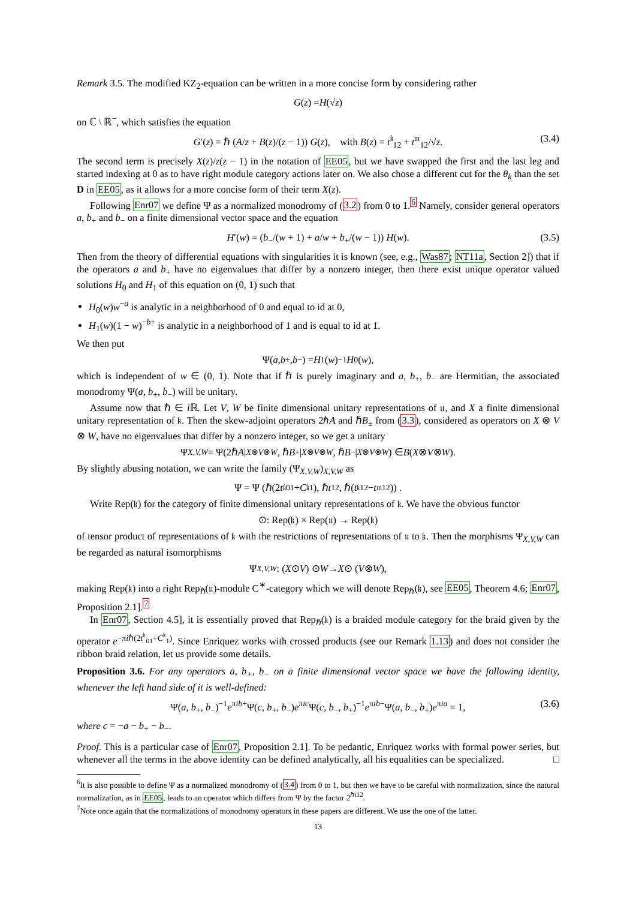Remark 3.5. The modified KZ<sub>2</sub>-equation can be written in a more concise form by considering rather
G (z) = H (√ z)
on ℂ \ ℝ<sup>−</sup>, which satisfies the equation
G′(z) = ℏ (A/z + B(z)/(z − 1)) G(z), with B(z) = t<sup>𝔨</sup><sub>12</sub> + t<sup>𝔪</sup><sub>12</sub>/√z. (3.4)
The second term is precisely X(z)/z(z − 1) in the notation of EE05, but we have swapped the first and the last leg and started indexing at 0 as to have right module category actions later on. We also chose a different cut for the θ<sub>k</sub> than the set D in EE05, as it allows for a more concise form of their term X(z).
Following Enr07 we define Ψ as a normalized monodromy of (3.2) from 0 to 1.<sup>6</sup> Namely, consider general operators a, b<sub>+</sub> and b<sub>−</sub> on a finite dimensional vector space and the equation
H′(w) = (b<sub>−</sub>/(w + 1) + a/w + b<sub>+</sub>/(w − 1)) H(w). (3.5)
Then from the theory of differential equations with singularities it is known (see, e.g., Was87; NT11a, Section 2]) that if the operators a and b<sub>+</sub> have no eigenvalues that differ by a nonzero integer, then there exist unique operator valued solutions H<sub>0</sub> and H<sub>1</sub> of this equation on (0, 1) such that
H<sub>0</sub>(w)w<sup>−a</sup> is analytic in a neighborhood of 0 and equal to id at 0,
H<sub>1</sub>(w)(1 − w)<sup>−b+</sup> is analytic in a neighborhood of 1 and is equal to id at 1.
We then put
Ψ(a, b<sub>+</sub>, b<sub>−</sub>) = H<sub>1</sub>(w)<sup>−1</sup> H<sub>0</sub>(w),
which is independent of w ∈ (0, 1). Note that if ℏ is purely imaginary and a, b<sub>+</sub>, b<sub>−</sub> are Hermitian, the associated monodromy Ψ(a, b<sub>+</sub>, b<sub>−</sub>) will be unitary.
Assume now that ℏ ∈ i ℝ. Let V, W be finite dimensional unitary representations of 𝔲, and X a finite dimensional unitary representation of 𝔨. Then the skew-adjoint operators 2ℏA and ℏB<sub>±</sub> from (3.3), considered as operators on X ⊗ V ⊗ W, have no eigenvalues that differ by a nonzero integer, so we get a unitary
Ψ<sub>X,V,W</sub> = Ψ(2ℏ A |<sub>X⊗V⊗W</sub>, ℏ B<sub>+</sub>|<sub>X⊗V⊗W</sub>, ℏ B<sub>−</sub>|<sub>X⊗V⊗W</sub>) ∈ B (X ⊗ V ⊗ W).
By slightly abusing notation, we can write the family (Ψ<sub>X,V,W</sub>)<sub>X,V,W</sub> as
Ψ = Ψ (ℏ(2 t<sup>𝔨</sup><sub>01</sub> + C<sup>𝔨</sup><sub>1</sub>), ℏ t<sub>12</sub>, ℏ(t<sup>𝔨</sup><sub>12</sub> − t<sup>𝔪</sup><sub>12</sub>)) .
Write Rep(𝔨) for the category of finite dimensional unitary representations of 𝔨. We have the obvious functor
⊙: Rep(𝔨) × Rep(𝔲) → Rep(𝔨)
of tensor product of representations of 𝔨 with the restrictions of representations of 𝔲 to 𝔨. Then the morphisms Ψ<sub>X,V,W</sub> can be regarded as natural isomorphisms
Ψ<sub>X,V,W</sub> : (X ⊙ V) ⊙ W → X ⊙ (V ⊗ W),
making Rep(𝔨) into a right Rep<sub>ℏ</sub>(𝔲)-module C<sup>∗</sup>-category which we will denote Rep<sub>ℏ</sub>(𝔨), see EE05, Theorem 4.6; Enr07, Proposition 2.1].<sup>7</sup>
In Enr07, Section 4.5], it is essentially proved that Rep<sub>ℏ</sub>(𝔨) is a braided module category for the braid given by the operator e<sup>−πiℏ(2t<sup>𝔨</sup><sub>01</sub>+C<sup>𝔨</sup><sub>1</sub>)</sup>. Since Enriquez works with crossed products (see our Remark 1.13) and does not consider the ribbon braid relation, let us provide some details.
Proposition 3.6. For any operators a, b<sub>+</sub>, b<sub>−</sub> on a finite dimensional vector space we have the following identity, whenever the left hand side of it is well-defined:
Ψ(a, b<sub>+</sub>, b<sub>−</sub>)<sup>−1</sup>e<sup>πib+</sup>Ψ(c, b<sub>+</sub>, b<sub>−</sub>)e<sup>πic</sup>Ψ(c, b<sub>−</sub>, b<sub>+</sub>)<sup>−1</sup>e<sup>πib−</sup>Ψ(a, b<sub>−</sub>, b<sub>+</sub>)e<sup>πia</sup> = 1, (3.6)
where c = −a − b<sub>+</sub> − b<sub>−</sub>.
Proof. This is a particular case of Enr07, Proposition 2.1]. To be pedantic, Enriquez works with formal power series, but whenever all the terms in the above identity can be defined analytically, all his equalities can be specialized. □
<sup>6</sup> It is also possible to define Ψ as a normalized monodromy of (3.4) from 0 to 1, but then we have to be careful with normalization, since the natural normalization, as in EE05, leads to an operator which differs from Ψ by the factor 2<sup>ℏt12</sup>.
<sup>7</sup> Note once again that the normalizations of monodromy operators in these papers are different. We use the one of the latter.
13